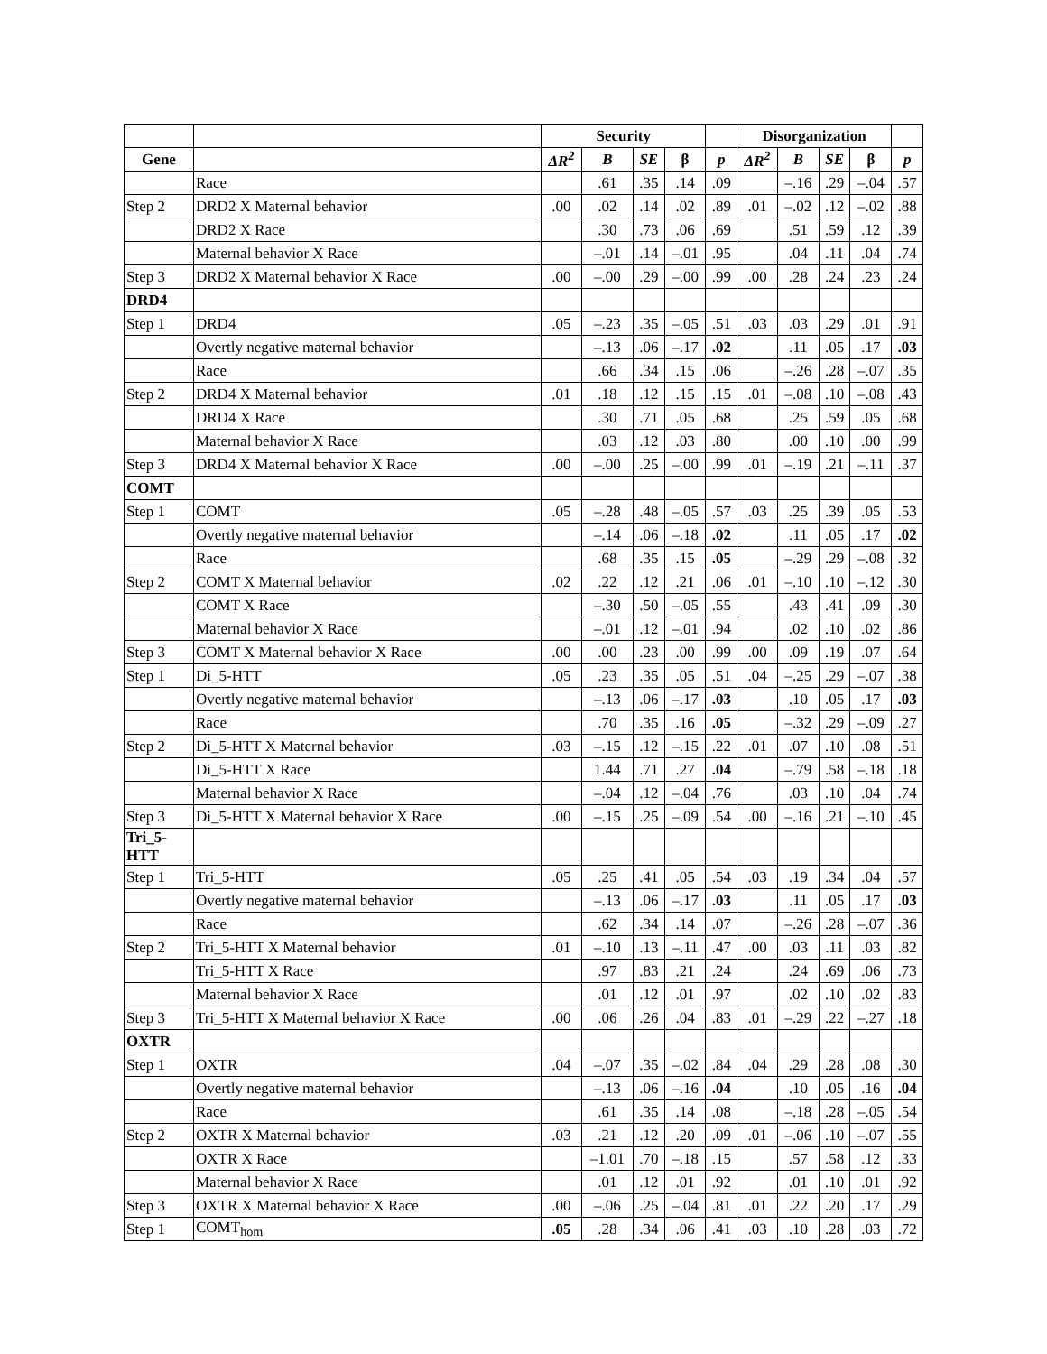| | | Security | | | | | Disorganization | | | | |
| --- | --- | --- | --- | --- | --- | --- | --- | --- | --- | --- | --- |
| Gene | | ΔR<sup>2</sup> | B | SE | β | p | ΔR<sup>2</sup> | B | SE | β | p |
| | Race | | .61 | .35 | .14 | .09 | | –.16 | .29 | –.04 | .57 |
| Step 2 | DRD2 X Maternal behavior | .00 | .02 | .14 | .02 | .89 | .01 | –.02 | .12 | –.02 | .88 |
| | DRD2 X Race | | .30 | .73 | .06 | .69 | | .51 | .59 | .12 | .39 |
| | Maternal behavior X Race | | –.01 | .14 | –.01 | .95 | | .04 | .11 | .04 | .74 |
| Step 3 | DRD2 X Maternal behavior X Race | .00 | –.00 | .29 | –.00 | .99 | .00 | .28 | .24 | .23 | .24 |
| DRD4 | | | | | | | | | | | |
| Step 1 | DRD4 | .05 | –.23 | .35 | –.05 | .51 | .03 | .03 | .29 | .01 | .91 |
| | Overtly negative maternal behavior | | –.13 | .06 | –.17 | .02 | | .11 | .05 | .17 | .03 |
| | Race | | .66 | .34 | .15 | .06 | | –.26 | .28 | –.07 | .35 |
| Step 2 | DRD4 X Maternal behavior | .01 | .18 | .12 | .15 | .15 | .01 | –.08 | .10 | –.08 | .43 |
| | DRD4 X Race | | .30 | .71 | .05 | .68 | | .25 | .59 | .05 | .68 |
| | Maternal behavior X Race | | .03 | .12 | .03 | .80 | | .00 | .10 | .00 | .99 |
| Step 3 | DRD4 X Maternal behavior X Race | .00 | –.00 | .25 | –.00 | .99 | .01 | –.19 | .21 | –.11 | .37 |
| COMT | | | | | | | | | | | |
| Step 1 | COMT | .05 | –.28 | .48 | –.05 | .57 | .03 | .25 | .39 | .05 | .53 |
| | Overtly negative maternal behavior | | –.14 | .06 | –.18 | .02 | | .11 | .05 | .17 | .02 |
| | Race | | .68 | .35 | .15 | .05 | | –.29 | .29 | –.08 | .32 |
| Step 2 | COMT X Maternal behavior | .02 | .22 | .12 | .21 | .06 | .01 | –.10 | .10 | –.12 | .30 |
| | COMT X Race | | –.30 | .50 | –.05 | .55 | | .43 | .41 | .09 | .30 |
| | Maternal behavior X Race | | –.01 | .12 | –.01 | .94 | | .02 | .10 | .02 | .86 |
| Step 3 | COMT X Maternal behavior X Race | .00 | .00 | .23 | .00 | .99 | .00 | .09 | .19 | .07 | .64 |
| Step 1 | Di_5-HTT | .05 | .23 | .35 | .05 | .51 | .04 | –.25 | .29 | –.07 | .38 |
| | Overtly negative maternal behavior | | –.13 | .06 | –.17 | .03 | | .10 | .05 | .17 | .03 |
| | Race | | .70 | .35 | .16 | .05 | | –.32 | .29 | –.09 | .27 |
| Step 2 | Di_5-HTT X Maternal behavior | .03 | –.15 | .12 | –.15 | .22 | .01 | .07 | .10 | .08 | .51 |
| | Di_5-HTT X Race | | 1.44 | .71 | .27 | .04 | | –.79 | .58 | –.18 | .18 |
| | Maternal behavior X Race | | –.04 | .12 | –.04 | .76 | | .03 | .10 | .04 | .74 |
| Step 3 | Di_5-HTT X Maternal behavior X Race | .00 | –.15 | .25 | –.09 | .54 | .00 | –.16 | .21 | –.10 | .45 |
| Tri_5-HTT | | | | | | | | | | | |
| Step 1 | Tri_5-HTT | .05 | .25 | .41 | .05 | .54 | .03 | .19 | .34 | .04 | .57 |
| | Overtly negative maternal behavior | | –.13 | .06 | –.17 | .03 | | .11 | .05 | .17 | .03 |
| | Race | | .62 | .34 | .14 | .07 | | –.26 | .28 | –.07 | .36 |
| Step 2 | Tri_5-HTT X Maternal behavior | .01 | –.10 | .13 | –.11 | .47 | .00 | .03 | .11 | .03 | .82 |
| | Tri_5-HTT X Race | | .97 | .83 | .21 | .24 | | .24 | .69 | .06 | .73 |
| | Maternal behavior X Race | | .01 | .12 | .01 | .97 | | .02 | .10 | .02 | .83 |
| Step 3 | Tri_5-HTT X Maternal behavior X Race | .00 | .06 | .26 | .04 | .83 | .01 | –.29 | .22 | –.27 | .18 |
| OXTR | | | | | | | | | | | |
| Step 1 | OXTR | .04 | –.07 | .35 | –.02 | .84 | .04 | .29 | .28 | .08 | .30 |
| | Overtly negative maternal behavior | | –.13 | .06 | –.16 | .04 | | .10 | .05 | .16 | .04 |
| | Race | | .61 | .35 | .14 | .08 | | –.18 | .28 | –.05 | .54 |
| Step 2 | OXTR X Maternal behavior | .03 | .21 | .12 | .20 | .09 | .01 | –.06 | .10 | –.07 | .55 |
| | OXTR X Race | | –1.01 | .70 | –.18 | .15 | | .57 | .58 | .12 | .33 |
| | Maternal behavior X Race | | .01 | .12 | .01 | .92 | | .01 | .10 | .01 | .92 |
| Step 3 | OXTR X Maternal behavior X Race | .00 | –.06 | .25 | –.04 | .81 | .01 | .22 | .20 | .17 | .29 |
| Step 1 | COMT<sub>hom</sub> | .05 | .28 | .34 | .06 | .41 | .03 | .10 | .28 | .03 | .72 |